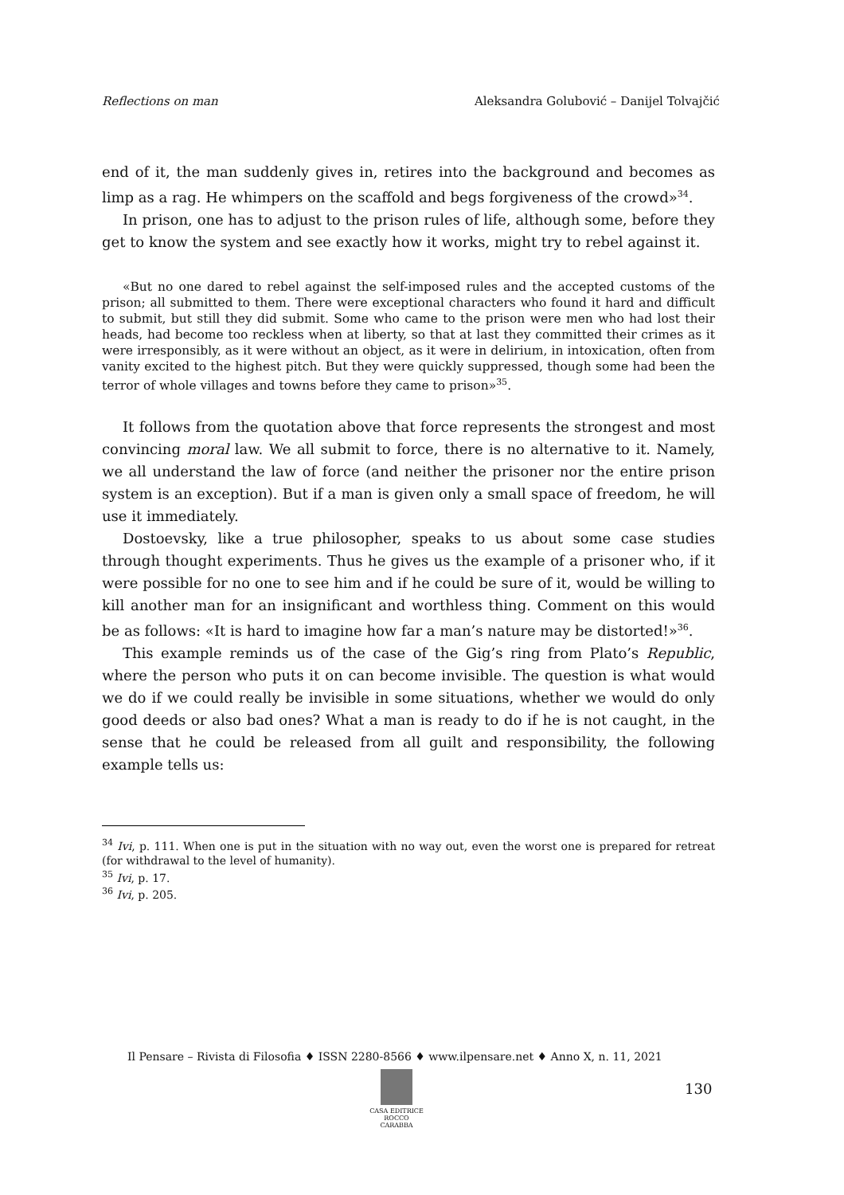Reflections on man Aleksandra Golubović – Danijel Tolvajčić
end of it, the man suddenly gives in, retires into the background and becomes as limp as a rag. He whimpers on the scaffold and begs forgiveness of the crowd»<sup>34</sup>.
In prison, one has to adjust to the prison rules of life, although some, before they get to know the system and see exactly how it works, might try to rebel against it.
«But no one dared to rebel against the self-imposed rules and the accepted customs of the prison; all submitted to them. There were exceptional characters who found it hard and difficult to submit, but still they did submit. Some who came to the prison were men who had lost their heads, had become too reckless when at liberty, so that at last they committed their crimes as it were irresponsibly, as it were without an object, as it were in delirium, in intoxication, often from vanity excited to the highest pitch. But they were quickly suppressed, though some had been the terror of whole villages and towns before they came to prison»<sup>35</sup>.
It follows from the quotation above that force represents the strongest and most convincing moral law. We all submit to force, there is no alternative to it. Namely, we all understand the law of force (and neither the prisoner nor the entire prison system is an exception). But if a man is given only a small space of freedom, he will use it immediately.
Dostoevsky, like a true philosopher, speaks to us about some case studies through thought experiments. Thus he gives us the example of a prisoner who, if it were possible for no one to see him and if he could be sure of it, would be willing to kill another man for an insignificant and worthless thing. Comment on this would be as follows: «It is hard to imagine how far a man’s nature may be distorted!»<sup>36</sup>.
This example reminds us of the case of the Gig’s ring from Plato’s Republic, where the person who puts it on can become invisible. The question is what would we do if we could really be invisible in some situations, whether we would do only good deeds or also bad ones? What a man is ready to do if he is not caught, in the sense that he could be released from all guilt and responsibility, the following example tells us:
<sup>34</sup> Ivi, p. 111. When one is put in the situation with no way out, even the worst one is prepared for retreat (for withdrawal to the level of humanity).
<sup>35</sup> Ivi, p. 17.
<sup>36</sup> Ivi, p. 205.
Il Pensare – Rivista di Filosofia ♦ ISSN 2280-8566 ♦ www.ilpensare.net ♦ Anno X, n. 11, 2021
CASA EDITRICE
ROCCO CARABBA
130